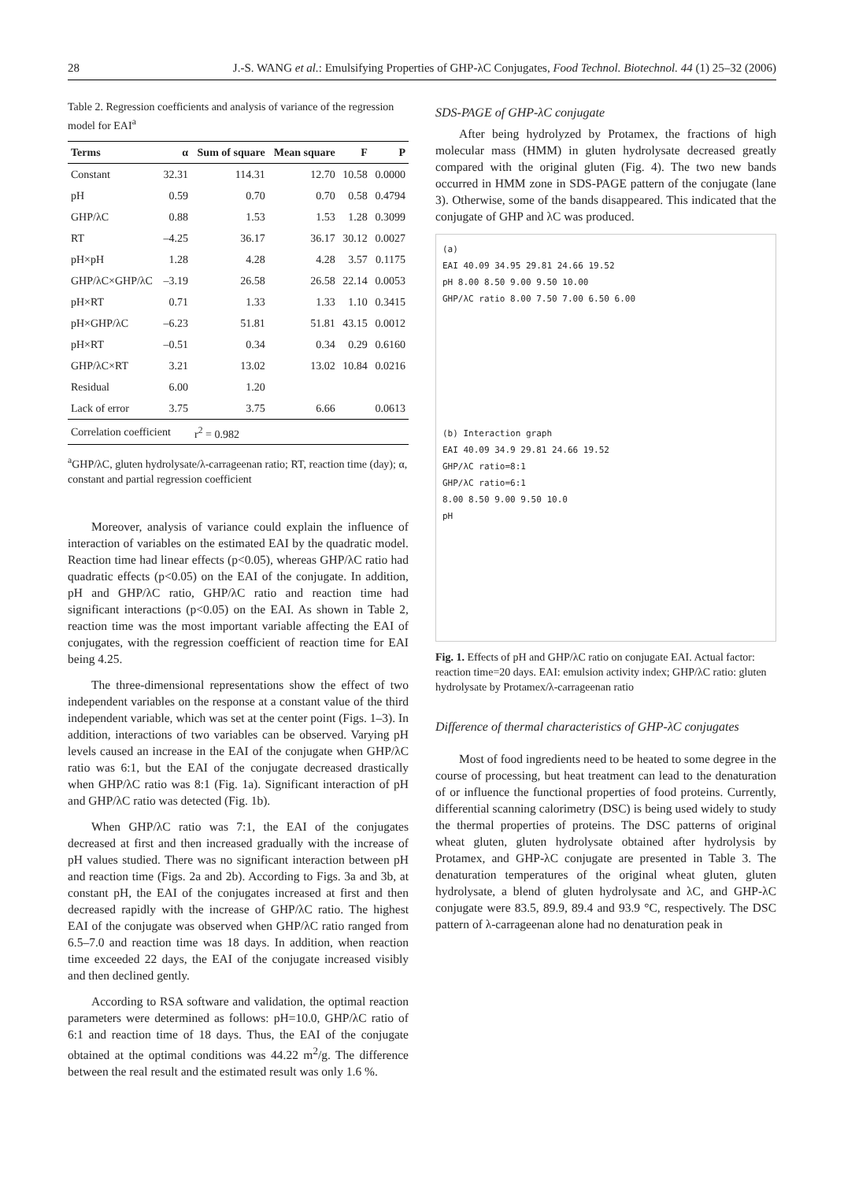28 J.-S. WANG et al.: Emulsifying Properties of GHP-λC Conjugates, Food Technol. Biotechnol. 44 (1) 25–32 (2006)
Table 2. Regression coefficients and analysis of variance of the regression model for EAI<sup>a</sup>
| Terms | α | Sum of square | Mean square | F | P |
| --- | --- | --- | --- | --- | --- |
| Constant | 32.31 | 114.31 | 12.70 | 10.58 | 0.0000 |
| pH | 0.59 | 0.70 | 0.70 | 0.58 | 0.4794 |
| GHP/λC | 0.88 | 1.53 | 1.53 | 1.28 | 0.3099 |
| RT | –4.25 | 36.17 | 36.17 | 30.12 | 0.0027 |
| pH×pH | 1.28 | 4.28 | 4.28 | 3.57 | 0.1175 |
| GHP/λC×GHP/λC | –3.19 | 26.58 | 26.58 | 22.14 | 0.0053 |
| pH×RT | 0.71 | 1.33 | 1.33 | 1.10 | 0.3415 |
| pH×GHP/λC | –6.23 | 51.81 | 51.81 | 43.15 | 0.0012 |
| pH×RT | –0.51 | 0.34 | 0.34 | 0.29 | 0.6160 |
| GHP/λC×RT | 3.21 | 13.02 | 13.02 | 10.84 | 0.0216 |
| Residual | 6.00 | 1.20 | | | |
| Lack of error | 3.75 | 3.75 | 6.66 | | 0.0613 |
| Correlation coefficient | | r<sup>2</sup> = 0.982 | | | |
<sup>a</sup> GHP/λC, gluten hydrolysate/λ-carrageenan ratio; RT, reaction time (day); α, constant and partial regression coefficient
Moreover, analysis of variance could explain the influence of interaction of variables on the estimated EAI by the quadratic model. Reaction time had linear effects (p<0.05), whereas GHP/λC ratio had quadratic effects (p<0.05) on the EAI of the conjugate. In addition, pH and GHP/λC ratio, GHP/λC ratio and reaction time had significant interactions (p<0.05) on the EAI. As shown in Table 2, reaction time was the most important variable affecting the EAI of conjugates, with the regression coefficient of reaction time for EAI being 4.25.
The three-dimensional representations show the effect of two independent variables on the response at a constant value of the third independent variable, which was set at the center point (Figs. 1–3). In addition, interactions of two variables can be observed. Varying pH levels caused an increase in the EAI of the conjugate when GHP/λC ratio was 6:1, but the EAI of the conjugate decreased drastically when GHP/λC ratio was 8:1 (Fig. 1a). Significant interaction of pH and GHP/λC ratio was detected (Fig. 1b).
When GHP/λC ratio was 7:1, the EAI of the conjugates decreased at first and then increased gradually with the increase of pH values studied. There was no significant interaction between pH and reaction time (Figs. 2a and 2b). According to Figs. 3a and 3b, at constant pH, the EAI of the conjugates increased at first and then decreased rapidly with the increase of GHP/λC ratio. The highest EAI of the conjugate was observed when GHP/λC ratio ranged from 6.5–7.0 and reaction time was 18 days. In addition, when reaction time exceeded 22 days, the EAI of the conjugate increased visibly and then declined gently.
According to RSA software and validation, the optimal reaction parameters were determined as follows: pH=10.0, GHP/λC ratio of 6:1 and reaction time of 18 days. Thus, the EAI of the conjugate obtained at the optimal conditions was 44.22 m<sup>2</sup>/g. The difference between the real result and the estimated result was only 1.6 %.
SDS-PAGE of GHP-λC conjugate
After being hydrolyzed by Protamex, the fractions of high molecular mass (HMM) in gluten hydrolysate decreased greatly compared with the original gluten (Fig. 4). The two new bands occurred in HMM zone in SDS-PAGE pattern of the conjugate (lane 3). Otherwise, some of the bands disappeared. This indicated that the conjugate of GHP and λC was produced.
(a)
EAI 40.09 34.95 29.81 24.66 19.52
pH 8.00 8.50 9.00 9.50 10.00
GHP/λC ratio 8.00 7.50 7.00 6.50 6.00
(b) Interaction graph
EAI 40.09 34.9 29.81 24.66 19.52
GHP/λC ratio=8:1
GHP/λC ratio=6:1
8.00 8.50 9.00 9.50 10.0
pH
Fig. 1. Effects of pH and GHP/λC ratio on conjugate EAI. Actual factor: reaction time=20 days. EAI: emulsion activity index; GHP/λC ratio: gluten hydrolysate by Protamex/λ-carrageenan ratio
Difference of thermal characteristics of GHP-λC conjugates
Most of food ingredients need to be heated to some degree in the course of processing, but heat treatment can lead to the denaturation of or influence the functional properties of food proteins. Currently, differential scanning calorimetry (DSC) is being used widely to study the thermal properties of proteins. The DSC patterns of original wheat gluten, gluten hydrolysate obtained after hydrolysis by Protamex, and GHP-λC conjugate are presented in Table 3. The denaturation temperatures of the original wheat gluten, gluten hydrolysate, a blend of gluten hydrolysate and λC, and GHP-λC conjugate were 83.5, 89.9, 89.4 and 93.9 °C, respectively. The DSC pattern of λ-carrageenan alone had no denaturation peak in